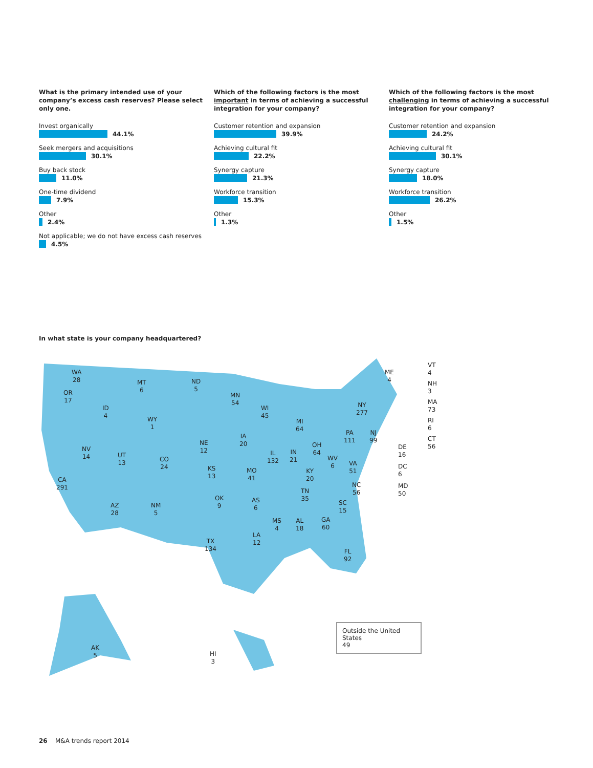What is the primary intended use of your company’s excess cash reserves? Please select only one.
Invest organically
44.1%
Seek mergers and acquisitions
30.1%
Buy back stock
11.0%
One-time dividend
7.9%
Other
2.4%
Not applicable; we do not have excess cash reserves
4.5%
Which of the following factors is the most important in terms of achieving a successful integration for your company?
Customer retention and expansion
39.9%
Achieving cultural fit
22.2%
Synergy capture
21.3%
Workforce transition
15.3%
Other
1.3%
Which of the following factors is the most challenging in terms of achieving a successful integration for your company?
Customer retention and expansion
24.2%
Achieving cultural fit
30.1%
Synergy capture
18.0%
Workforce transition
26.2%
Other
1.5%
In what state is your company headquartered?
WA
28
OR
17
CA
291
NV
14
ID
4
MT
6
WY
1
UT
13
CO
24
AZ
28
NM
5
ND
5
NE
12
KS
13
OK
9
TX
134
MN
54
IA
20
MO
41
AS
6
LA
12
WI
45
IL
132
MS
4
MI
64
IN
21
KY
20
TN
35
AL
18
OH
64
GA
60
FL
92
WV
6
VA
51
NC
56
SC
15
PA
111
NY
277
NJ
99
ME
4
VT
4
NH
3
MA
73
RI
6
CT
56
DE
16
DC
6
MD
50
AK
5
HI
3
Outside the United States
49
26 M&A trends report 2014